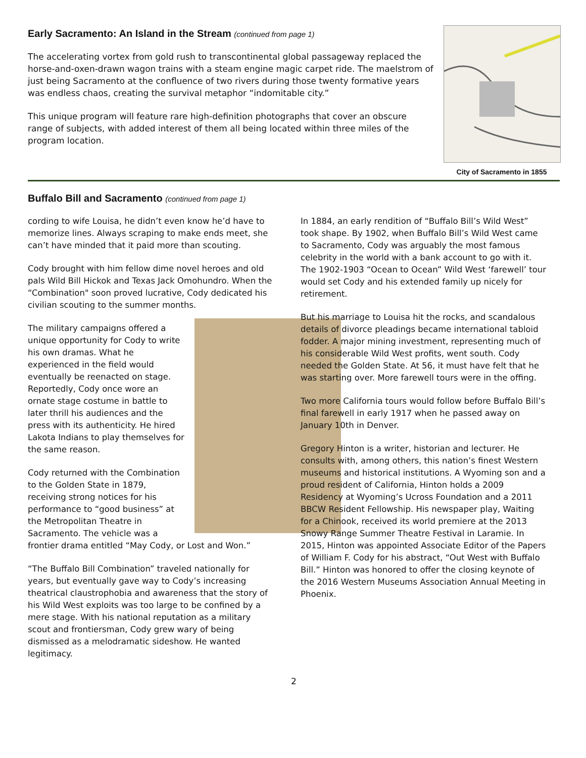Early Sacramento: An Island in the Stream (continued from page 1)
The accelerating vortex from gold rush to transcontinental global passageway replaced the horse-and-oxen-drawn wagon trains with a steam engine magic carpet ride. The maelstrom of just being Sacramento at the confluence of two rivers during those twenty formative years was endless chaos, creating the survival metaphor “indomitable city.”
This unique program will feature rare high-definition photographs that cover an obscure range of subjects, with added interest of them all being located within three miles of the program location.
City of Sacramento in 1855
Buffalo Bill and Sacramento (continued from page 1)
cording to wife Louisa, he didn’t even know he’d have to memorize lines. Always scraping to make ends meet, she can’t have minded that it paid more than scouting.
Cody brought with him fellow dime novel heroes and old pals Wild Bill Hickok and Texas Jack Omohundro. When the “Combination" soon proved lucrative, Cody dedicated his civilian scouting to the summer months.
The military campaigns offered a unique opportunity for Cody to write his own dramas. What he experienced in the field would eventually be reenacted on stage. Reportedly, Cody once wore an ornate stage costume in battle to later thrill his audiences and the press with its authenticity. He hired Lakota Indians to play themselves for the same reason.
Cody returned with the Combination to the Golden State in 1879, receiving strong notices for his performance to “good business” at the Metropolitan Theatre in Sacramento. The vehicle was a frontier drama entitled “May Cody, or Lost and Won.”
“The Buffalo Bill Combination” traveled nationally for years, but eventually gave way to Cody’s increasing theatrical claustrophobia and awareness that the story of his Wild West exploits was too large to be confined by a mere stage. With his national reputation as a military scout and frontiersman, Cody grew wary of being dismissed as a melodramatic sideshow. He wanted legitimacy.
In 1884, an early rendition of “Buffalo Bill’s Wild West” took shape. By 1902, when Buffalo Bill’s Wild West came to Sacramento, Cody was arguably the most famous celebrity in the world with a bank account to go with it. The 1902-1903 “Ocean to Ocean” Wild West ‘farewell’ tour would set Cody and his extended family up nicely for retirement.
But his marriage to Louisa hit the rocks, and scandalous details of divorce pleadings became international tabloid fodder. A major mining investment, representing much of his considerable Wild West profits, went south. Cody needed the Golden State. At 56, it must have felt that he was starting over. More farewell tours were in the offing.
Two more California tours would follow before Buffalo Bill’s final farewell in early 1917 when he passed away on January 10th in Denver.
Gregory Hinton is a writer, historian and lecturer. He consults with, among others, this nation’s finest Western museums and historical institutions. A Wyoming son and a proud resident of California, Hinton holds a 2009 Residency at Wyoming’s Ucross Foundation and a 2011 BBCW Resident Fellowship. His newspaper play, Waiting for a Chinook, received its world premiere at the 2013 Snowy Range Summer Theatre Festival in Laramie. In 2015, Hinton was appointed Associate Editor of the Papers of William F. Cody for his abstract, “Out West with Buffalo Bill.” Hinton was honored to offer the closing keynote of the 2016 Western Museums Association Annual Meeting in Phoenix.
2